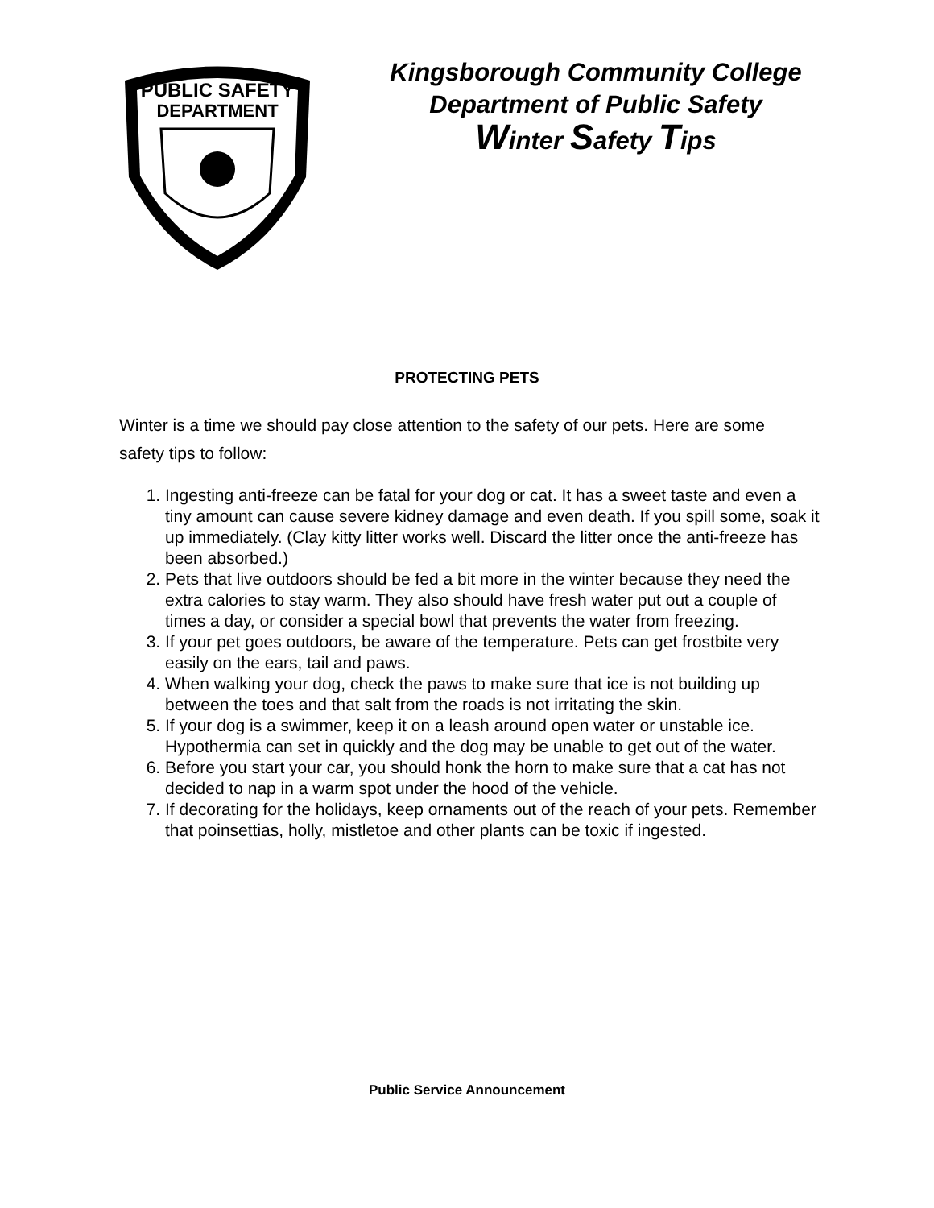PUBLIC SAFETY
DEPARTMENT
Kingsborough Community College
Department of Public Safety
Winter Safety Tips
PROTECTING PETS
Winter is a time we should pay close attention to the safety of our pets. Here are some safety tips to follow:
1. Ingesting anti-freeze can be fatal for your dog or cat. It has a sweet taste and even a tiny amount can cause severe kidney damage and even death. If you spill some, soak it up immediately. (Clay kitty litter works well. Discard the litter once the anti-freeze has been absorbed.)
2. Pets that live outdoors should be fed a bit more in the winter because they need the extra calories to stay warm. They also should have fresh water put out a couple of times a day, or consider a special bowl that prevents the water from freezing.
3. If your pet goes outdoors, be aware of the temperature. Pets can get frostbite very easily on the ears, tail and paws.
4. When walking your dog, check the paws to make sure that ice is not building up between the toes and that salt from the roads is not irritating the skin.
5. If your dog is a swimmer, keep it on a leash around open water or unstable ice. Hypothermia can set in quickly and the dog may be unable to get out of the water.
6. Before you start your car, you should honk the horn to make sure that a cat has not decided to nap in a warm spot under the hood of the vehicle.
7. If decorating for the holidays, keep ornaments out of the reach of your pets. Remember that poinsettias, holly, mistletoe and other plants can be toxic if ingested.
Public Service Announcement